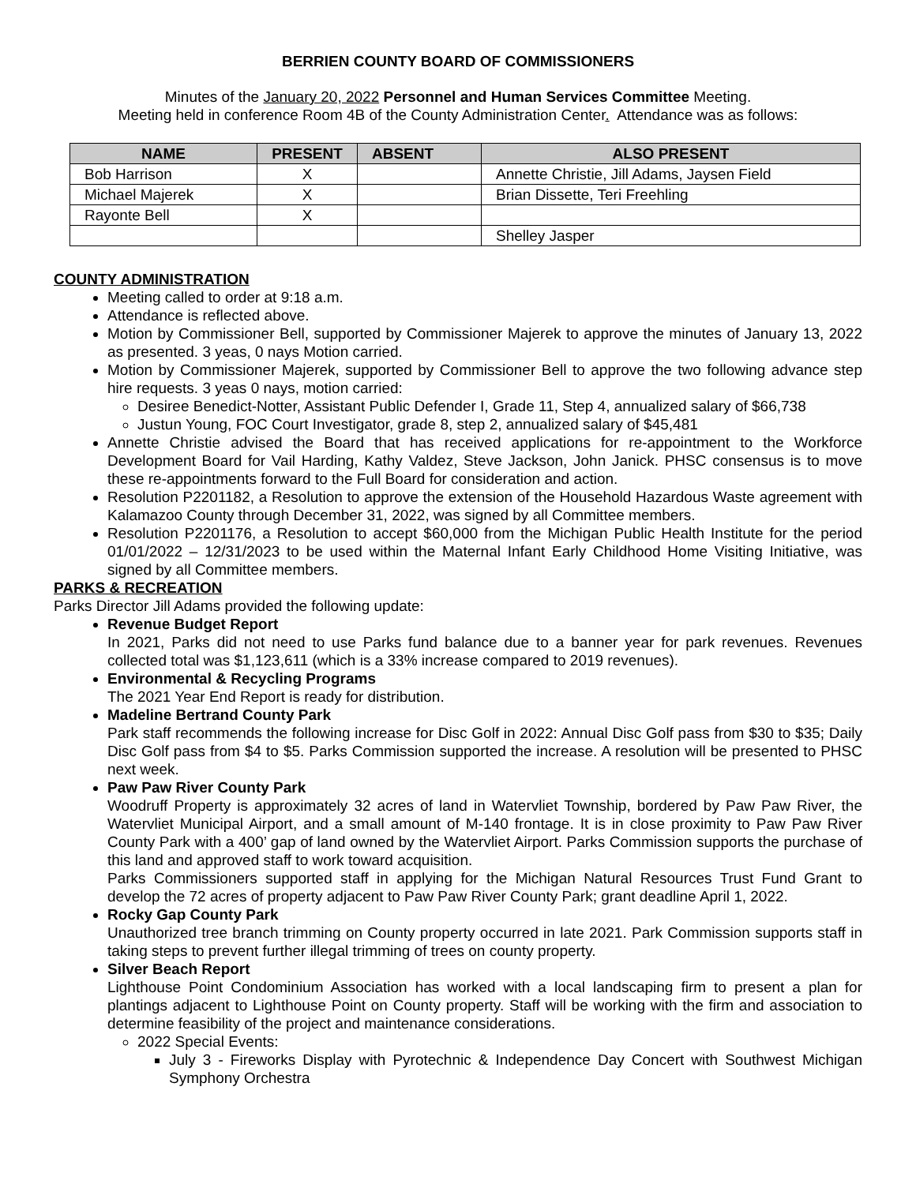BERRIEN COUNTY BOARD OF COMMISSIONERS
Minutes of the January 20, 2022 Personnel and Human Services Committee Meeting.
Meeting held in conference Room 4B of the County Administration Center. Attendance was as follows:
| NAME | PRESENT | ABSENT | ALSO PRESENT |
| --- | --- | --- | --- |
| Bob Harrison | X | | Annette Christie, Jill Adams, Jaysen Field |
| Michael Majerek | X | | Brian Dissette, Teri Freehling |
| Rayonte Bell | X | | |
| | | | Shelley Jasper |
COUNTY ADMINISTRATION
Meeting called to order at 9:18 a.m.
Attendance is reflected above.
Motion by Commissioner Bell, supported by Commissioner Majerek to approve the minutes of January 13, 2022 as presented. 3 yeas, 0 nays Motion carried.
Motion by Commissioner Majerek, supported by Commissioner Bell to approve the two following advance step hire requests. 3 yeas 0 nays, motion carried:
Desiree Benedict-Notter, Assistant Public Defender I, Grade 11, Step 4, annualized salary of $66,738
Justun Young, FOC Court Investigator, grade 8, step 2, annualized salary of $45,481
Annette Christie advised the Board that has received applications for re-appointment to the Workforce Development Board for Vail Harding, Kathy Valdez, Steve Jackson, John Janick. PHSC consensus is to move these re-appointments forward to the Full Board for consideration and action.
Resolution P2201182, a Resolution to approve the extension of the Household Hazardous Waste agreement with Kalamazoo County through December 31, 2022, was signed by all Committee members.
Resolution P2201176, a Resolution to accept $60,000 from the Michigan Public Health Institute for the period 01/01/2022 – 12/31/2023 to be used within the Maternal Infant Early Childhood Home Visiting Initiative, was signed by all Committee members.
PARKS & RECREATION
Parks Director Jill Adams provided the following update:
Revenue Budget Report
In 2021, Parks did not need to use Parks fund balance due to a banner year for park revenues. Revenues collected total was $1,123,611 (which is a 33% increase compared to 2019 revenues).
Environmental & Recycling Programs
The 2021 Year End Report is ready for distribution.
Madeline Bertrand County Park
Park staff recommends the following increase for Disc Golf in 2022: Annual Disc Golf pass from $30 to $35; Daily Disc Golf pass from $4 to $5. Parks Commission supported the increase. A resolution will be presented to PHSC next week.
Paw Paw River County Park
Woodruff Property is approximately 32 acres of land in Watervliet Township, bordered by Paw Paw River, the Watervliet Municipal Airport, and a small amount of M-140 frontage. It is in close proximity to Paw Paw River County Park with a 400’ gap of land owned by the Watervliet Airport. Parks Commission supports the purchase of this land and approved staff to work toward acquisition.
Parks Commissioners supported staff in applying for the Michigan Natural Resources Trust Fund Grant to develop the 72 acres of property adjacent to Paw Paw River County Park; grant deadline April 1, 2022.
Rocky Gap County Park
Unauthorized tree branch trimming on County property occurred in late 2021. Park Commission supports staff in taking steps to prevent further illegal trimming of trees on county property.
Silver Beach Report
Lighthouse Point Condominium Association has worked with a local landscaping firm to present a plan for plantings adjacent to Lighthouse Point on County property. Staff will be working with the firm and association to determine feasibility of the project and maintenance considerations.
2022 Special Events:
July 3 - Fireworks Display with Pyrotechnic & Independence Day Concert with Southwest Michigan Symphony Orchestra